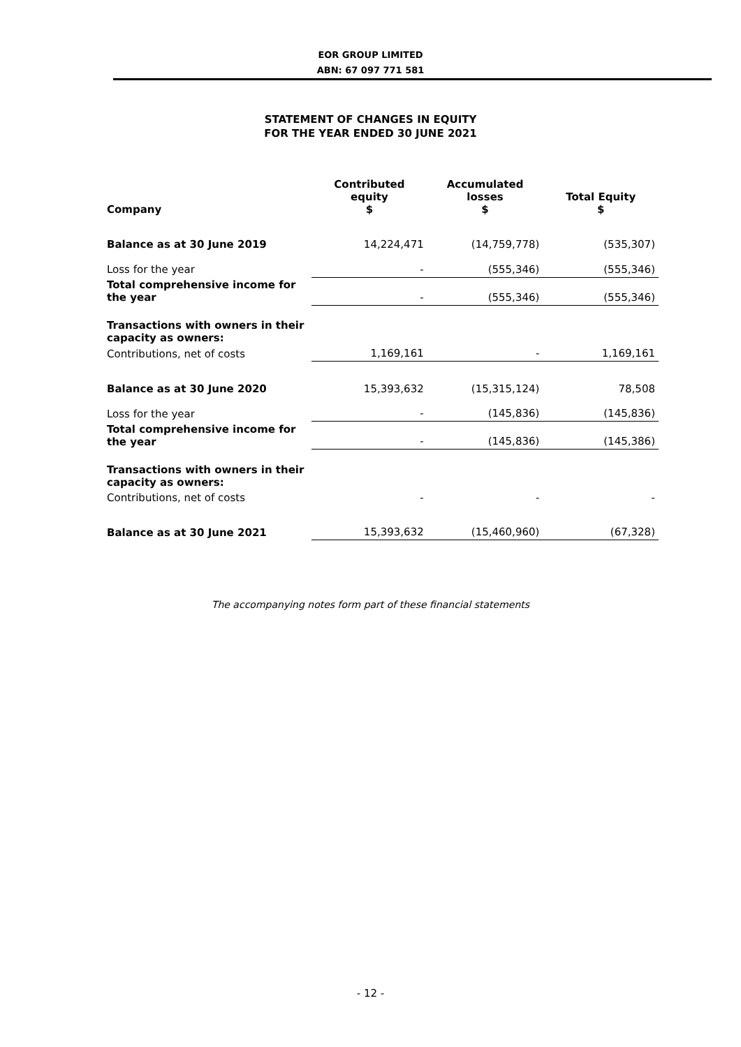EOR GROUP LIMITED
ABN: 67 097 771 581
STATEMENT OF CHANGES IN EQUITY
FOR THE YEAR ENDED 30 JUNE 2021
| Company | Contributed equity $ | Accumulated losses $ | Total Equity $ |
| --- | --- | --- | --- |
| Balance as at 30 June 2019 | 14,224,471 | (14,759,778) | (535,307) |
| Loss for the year | - | (555,346) | (555,346) |
| Total comprehensive income for the year | - | (555,346) | (555,346) |
| Transactions with owners in their capacity as owners: | | | |
| Contributions, net of costs | 1,169,161 | - | 1,169,161 |
| Balance as at 30 June 2020 | 15,393,632 | (15,315,124) | 78,508 |
| Loss for the year | - | (145,836) | (145,836) |
| Total comprehensive income for the year | - | (145,836) | (145,386) |
| Transactions with owners in their capacity as owners: | | | |
| Contributions, net of costs | - | - | - |
| Balance as at 30 June 2021 | 15,393,632 | (15,460,960) | (67,328) |
The accompanying notes form part of these financial statements
- 12 -